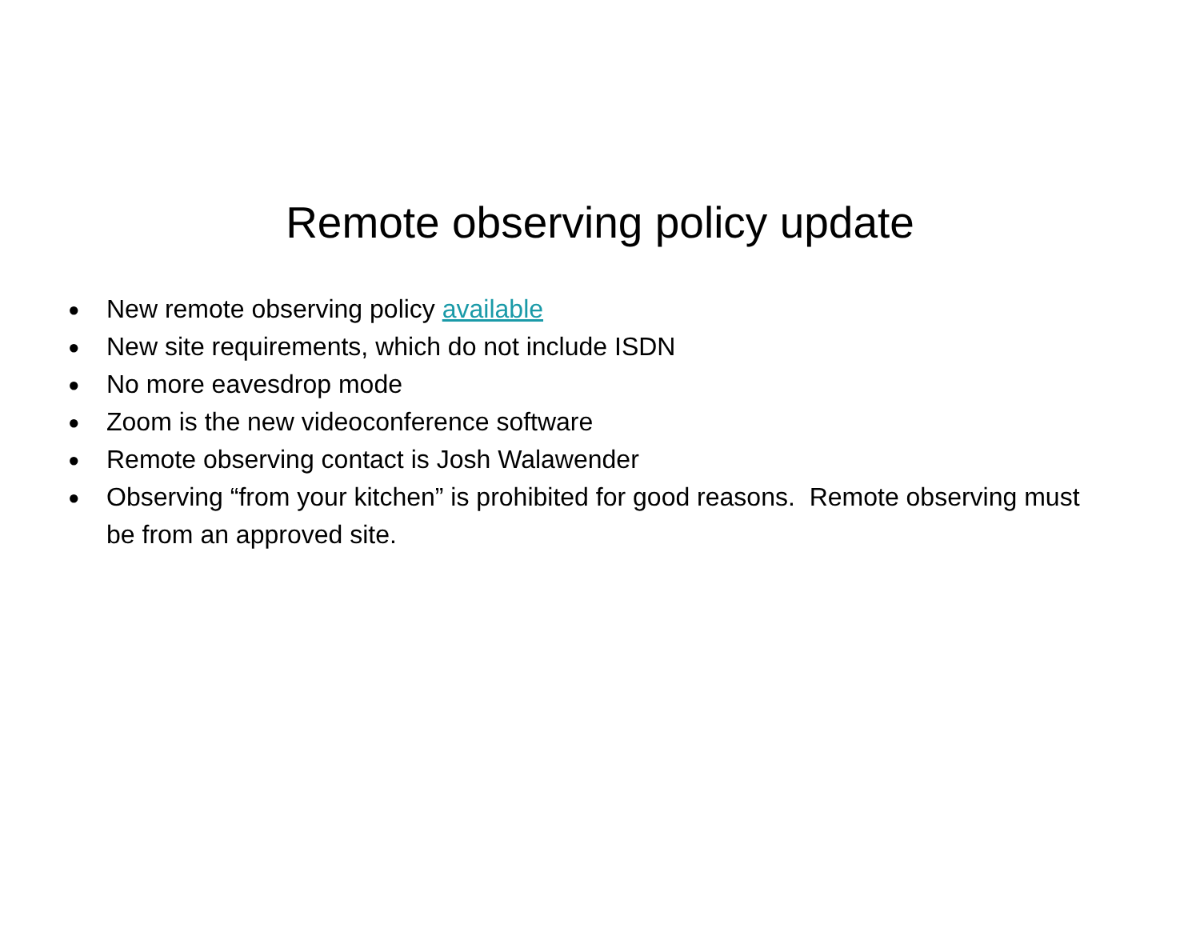Remote observing policy update
● New remote observing policy available
● New site requirements, which do not include ISDN
● No more eavesdrop mode
● Zoom is the new videoconference software
● Remote observing contact is Josh Walawender
● Observing “from your kitchen” is prohibited for good reasons. Remote observing must be from an approved site.